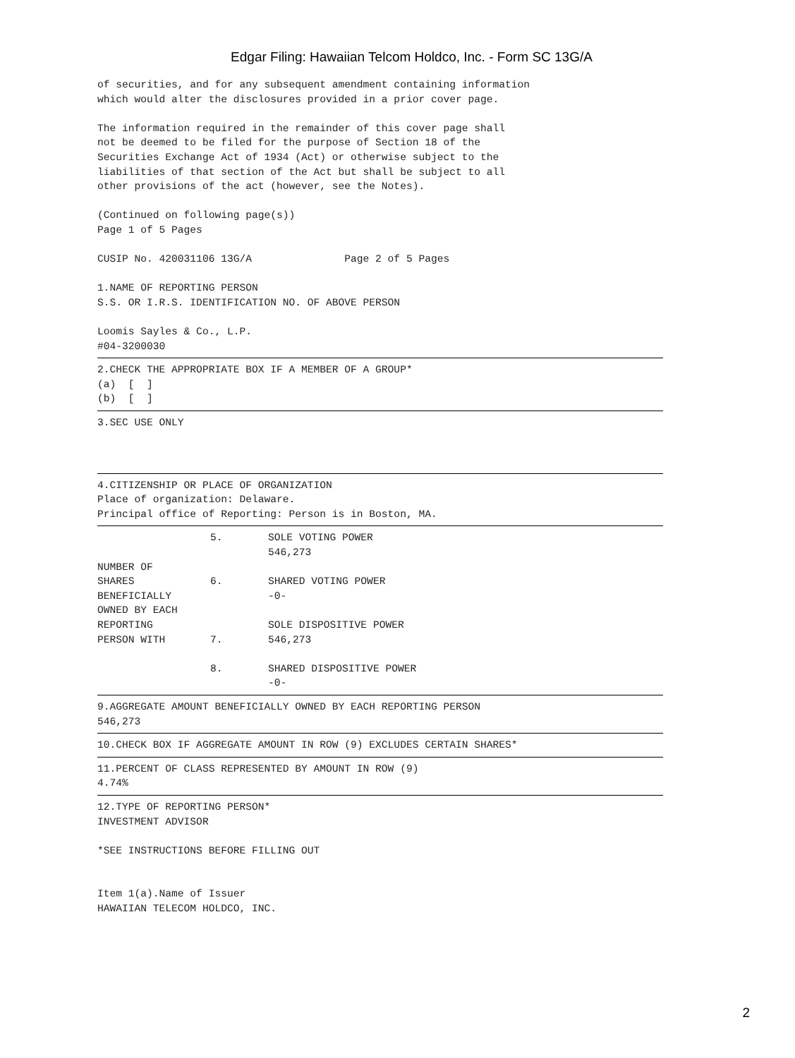Edgar Filing: Hawaiian Telcom Holdco, Inc. - Form SC 13G/A
of securities, and for any subsequent amendment containing information which would alter the disclosures provided in a prior cover page.
The information required in the remainder of this cover page shall not be deemed to be filed for the purpose of Section 18 of the Securities Exchange Act of 1934 (Act) or otherwise subject to the liabilities of that section of the Act but shall be subject to all other provisions of the act (however, see the Notes).
(Continued on following page(s)) Page 1 of 5 Pages
CUSIP No. 420031106 13G/A Page 2 of 5 Pages
1.NAME OF REPORTING PERSON S.S. OR I.R.S. IDENTIFICATION NO. OF ABOVE PERSON
Loomis Sayles & Co., L.P. #04-3200030
2.CHECK THE APPROPRIATE BOX IF A MEMBER OF A GROUP* (a) [ ] (b) [ ]
3.SEC USE ONLY
4.CITIZENSHIP OR PLACE OF ORGANIZATION Place of organization: Delaware. Principal office of Reporting: Person is in Boston, MA.
| | 5. | SOLE VOTING POWER 546,273 |
| NUMBER OF SHARES BENEFICIALLY OWNED BY EACH REPORTING PERSON WITH | 6. 7. | SHARED VOTING POWER -0- SOLE DISPOSITIVE POWER 546,273 |
| | 8. | SHARED DISPOSITIVE POWER -0- |
9.AGGREGATE AMOUNT BENEFICIALLY OWNED BY EACH REPORTING PERSON 546,273
10.CHECK BOX IF AGGREGATE AMOUNT IN ROW (9) EXCLUDES CERTAIN SHARES*
11.PERCENT OF CLASS REPRESENTED BY AMOUNT IN ROW (9) 4.74%
12.TYPE OF REPORTING PERSON* INVESTMENT ADVISOR
*SEE INSTRUCTIONS BEFORE FILLING OUT
Item 1(a).Name of Issuer HAWAIIAN TELECOM HOLDCO, INC.
2